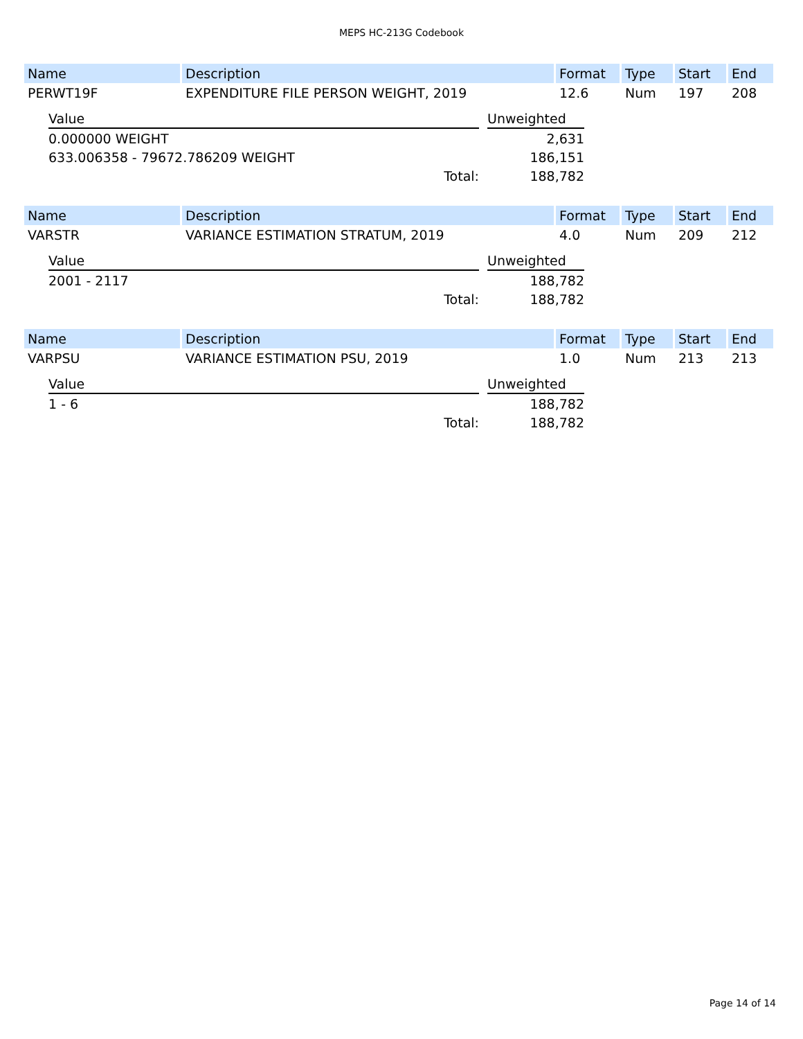MEPS HC-213G Codebook
| Name | Description | Format | Type | Start | End |
| --- | --- | --- | --- | --- | --- |
| PERWT19F | EXPENDITURE FILE PERSON WEIGHT, 2019 | 12.6 | Num | 197 | 208 |
| Value | | Unweighted |
| 0.000000 WEIGHT | | 2,631 |
| 633.006358 - 79672.786209 WEIGHT | | 186,151 |
| Total: | | 188,782 |
| Name | Description | Format | Type | Start | End |
| --- | --- | --- | --- | --- | --- |
| VARSTR | VARIANCE ESTIMATION STRATUM, 2019 | 4.0 | Num | 209 | 212 |
| Value | | Unweighted |
| 2001 - 2117 | | 188,782 |
| Total: | | 188,782 |
| Name | Description | Format | Type | Start | End |
| --- | --- | --- | --- | --- | --- |
| VARPSU | VARIANCE ESTIMATION PSU, 2019 | 1.0 | Num | 213 | 213 |
| Value | | Unweighted |
| 1 - 6 | | 188,782 |
| Total: | | 188,782 |
Page 14 of 14